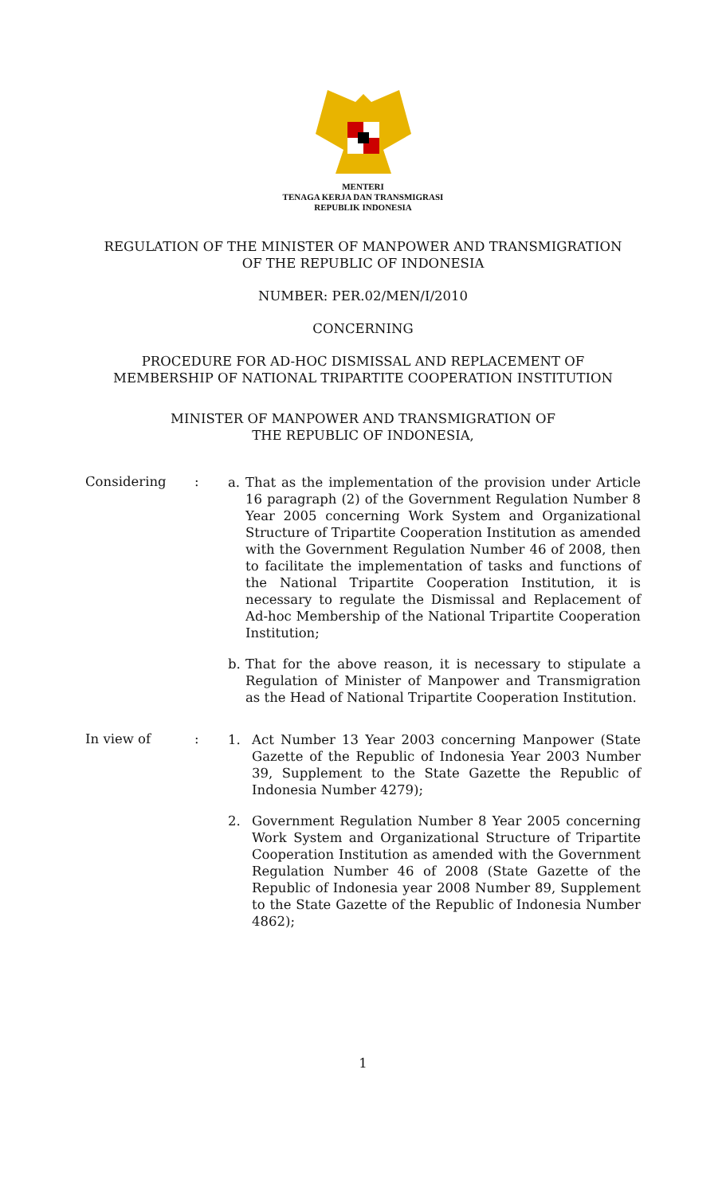MENTERI
TENAGA KERJA DAN TRANSMIGRASI
REPUBLIK INDONESIA
REGULATION OF THE MINISTER OF MANPOWER AND TRANSMIGRATION
OF THE REPUBLIC OF INDONESIA
NUMBER: PER.02/MEN/I/2010
CONCERNING
PROCEDURE FOR AD-HOC DISMISSAL AND REPLACEMENT OF
MEMBERSHIP OF NATIONAL TRIPARTITE COOPERATION INSTITUTION
MINISTER OF MANPOWER AND TRANSMIGRATION OF
THE REPUBLIC OF INDONESIA,
Considering :
a. That as the implementation of the provision under Article 16 paragraph (2) of the Government Regulation Number 8 Year 2005 concerning Work System and Organizational Structure of Tripartite Cooperation Institution as amended with the Government Regulation Number 46 of 2008, then to facilitate the implementation of tasks and functions of the National Tripartite Cooperation Institution, it is necessary to regulate the Dismissal and Replacement of Ad-hoc Membership of the National Tripartite Cooperation Institution;
b. That for the above reason, it is necessary to stipulate a Regulation of Minister of Manpower and Transmigration as the Head of National Tripartite Cooperation Institution.
In view of :
1. Act Number 13 Year 2003 concerning Manpower (State Gazette of the Republic of Indonesia Year 2003 Number 39, Supplement to the State Gazette the Republic of Indonesia Number 4279);
2. Government Regulation Number 8 Year 2005 concerning Work System and Organizational Structure of Tripartite Cooperation Institution as amended with the Government Regulation Number 46 of 2008 (State Gazette of the Republic of Indonesia year 2008 Number 89, Supplement to the State Gazette of the Republic of Indonesia Number 4862);
1